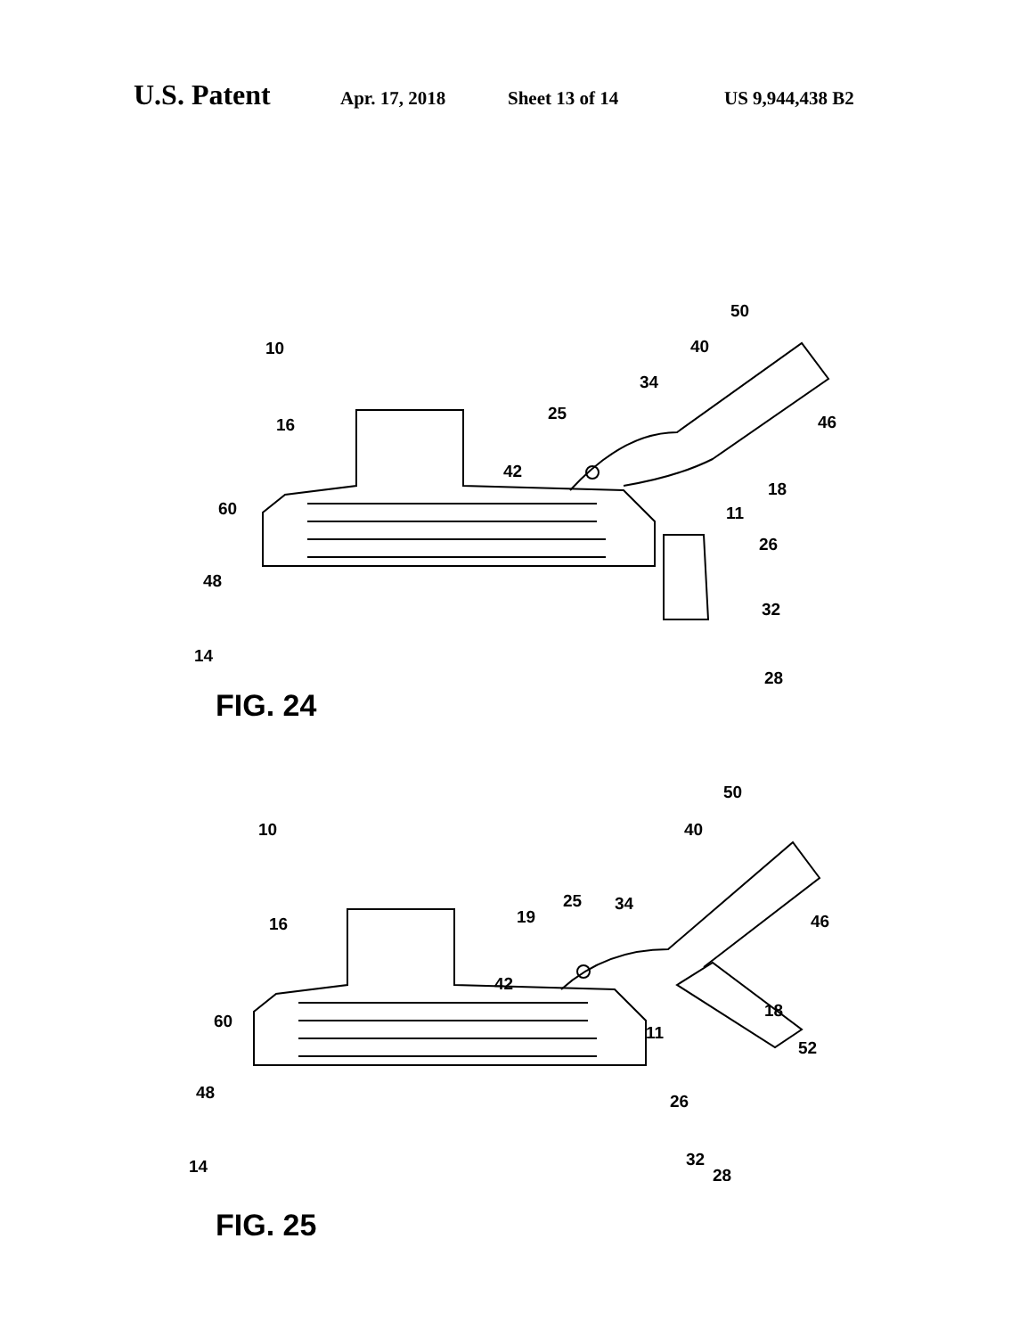U.S. Patent Apr. 17, 2018 Sheet 13 of 14 US 9,944,438 B2
10
16
25
34
40
50
46
18
42
60
11
26
48
32
14
28
FIG. 24
10
16
19
25
34
40
50
46
18
42
60
11
52
48
26
32
14
28
FIG. 25